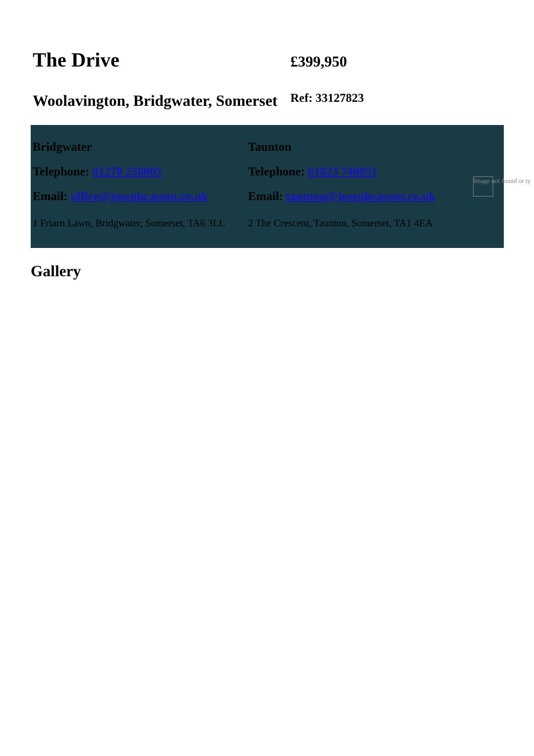The Drive
Woolavington, Bridgwater, Somerset
£399,950
Ref: 33127823
Bridgwater
Telephone: 01278 258005
Email: office@josephcasson.co.uk
1 Friarn Lawn, Bridgwater, Somerset, TA6 3LL
Taunton
Telephone: 01823 740051
Email: taunton@josephcasson.co.uk
2 The Crescent, Taunton, Somerset, TA1 4EA
Image not found or ty
Gallery